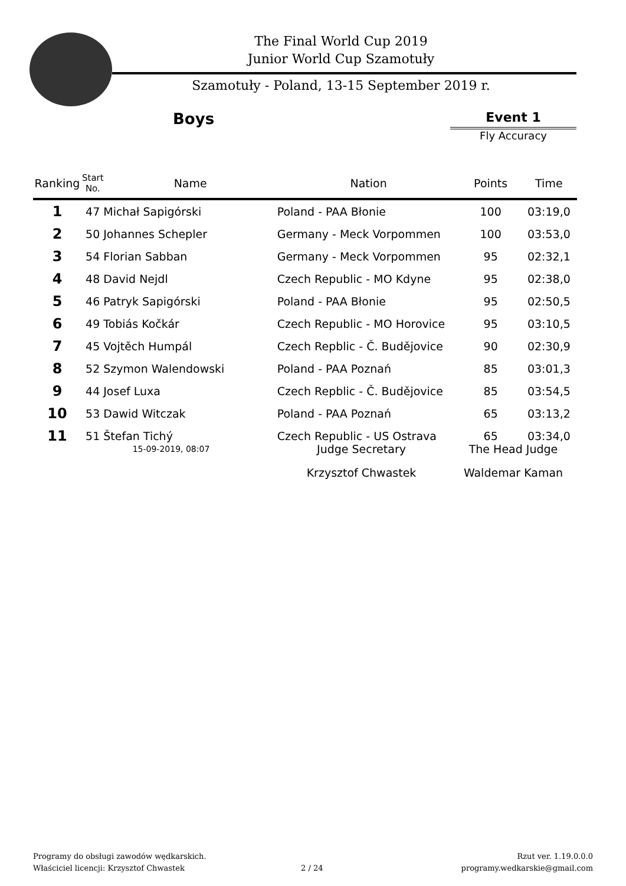The Final World Cup 2019
Junior World Cup Szamotuły
Szamotuły - Poland, 13-15 September 2019 r.
Boys Event 1
Fly Accuracy
| Ranking | Start No. | Name | Nation | Points | Time |
| --- | --- | --- | --- | --- | --- |
| 1 | 47 Michał Sapigórski | | Poland - PAA Błonie | 100 | 03:19,0 |
| 2 | 50 Johannes Schepler | | Germany - Meck Vorpommen | 100 | 03:53,0 |
| 3 | 54 Florian Sabban | | Germany - Meck Vorpommen | 95 | 02:32,1 |
| 4 | 48 David Nejdl | | Czech Republic - MO Kdyne | 95 | 02:38,0 |
| 5 | 46 Patryk Sapigórski | | Poland - PAA Błonie | 95 | 02:50,5 |
| 6 | 49 Tobiás Kočkár | | Czech Republic - MO Horovice | 95 | 03:10,5 |
| 7 | 45 Vojtěch Humpál | | Czech Repblic - Č. Budějovice | 90 | 02:30,9 |
| 8 | 52 Szymon Walendowski | | Poland - PAA Poznań | 85 | 03:01,3 |
| 9 | 44 Josef Luxa | | Czech Repblic - Č. Budějovice | 85 | 03:54,5 |
| 10 | 53 Dawid Witczak | | Poland - PAA Poznań | 65 | 03:13,2 |
| 11 | 51 Štefan Tichý | | Czech Republic - US Ostrava | 65 | 03:34,0 |
15-09-2019, 08:07
Judge Secretary
Krzysztof Chwastek
The Head Judge
Waldemar Kaman
Programy do obsługi zawodów wędkarskich.
Właściciel licencji: Krzysztof Chwastek
2 / 24
Rzut ver. 1.19.0.0.0
programy.wedkarskie@gmail.com